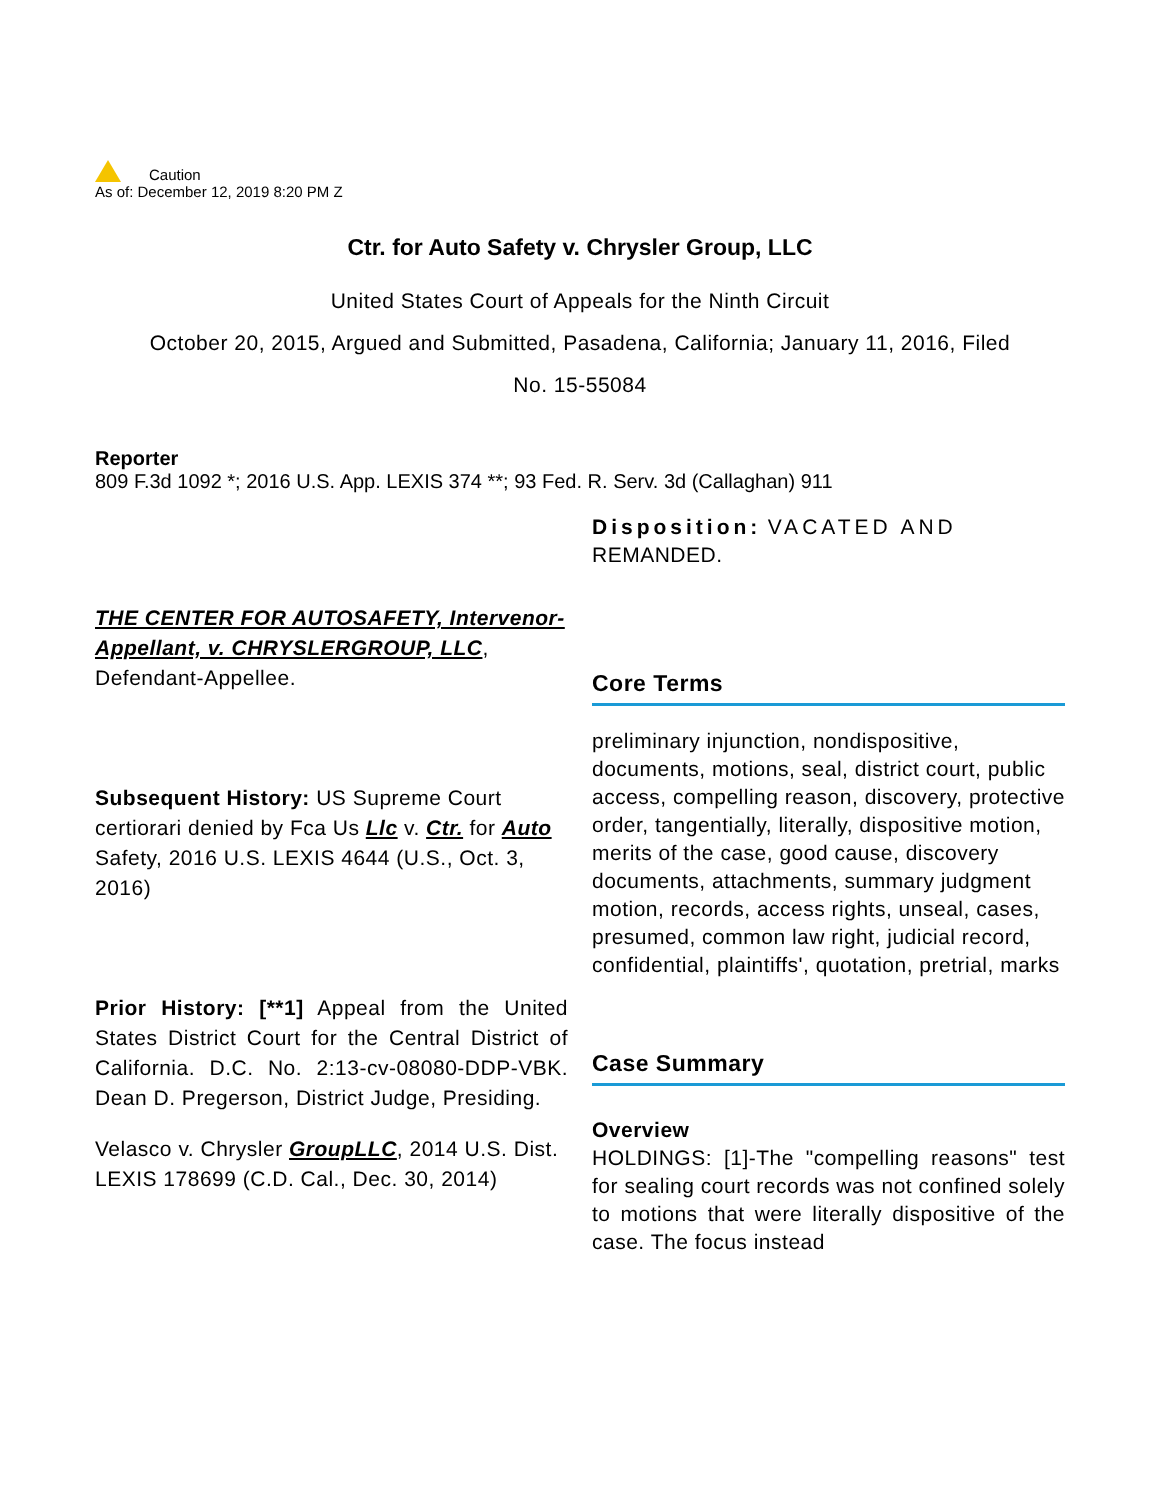Caution
As of: December 12, 2019 8:20 PM Z
Ctr. for Auto Safety v. Chrysler Group, LLC
United States Court of Appeals for the Ninth Circuit
October 20, 2015, Argued and Submitted, Pasadena, California; January 11, 2016, Filed
No. 15-55084
Reporter
809 F.3d 1092 *; 2016 U.S. App. LEXIS 374 **; 93 Fed. R. Serv. 3d (Callaghan) 911
THE CENTER FOR AUTOSAFETY, Intervenor-Appellant, v. CHRYSLERGROUP, LLC, Defendant-Appellee.
Subsequent History: US Supreme Court certiorari denied by Fca Us Llc v. Ctr. for Auto Safety, 2016 U.S. LEXIS 4644 (U.S., Oct. 3, 2016)
Prior History: [**1] Appeal from the United States District Court for the Central District of California. D.C. No. 2:13-cv-08080-DDP-VBK. Dean D. Pregerson, District Judge, Presiding.
Velasco v. Chrysler GroupLLC, 2014 U.S. Dist. LEXIS 178699 (C.D. Cal., Dec. 30, 2014)
Disposition: VACATED AND REMANDED.
Core Terms
preliminary injunction, nondispositive, documents, motions, seal, district court, public access, compelling reason, discovery, protective order, tangentially, literally, dispositive motion, merits of the case, good cause, discovery documents, attachments, summary judgment motion, records, access rights, unseal, cases, presumed, common law right, judicial record, confidential, plaintiffs', quotation, pretrial, marks
Case Summary
Overview
HOLDINGS: [1]-The "compelling reasons" test for sealing court records was not confined solely to motions that were literally dispositive of the case. The focus instead